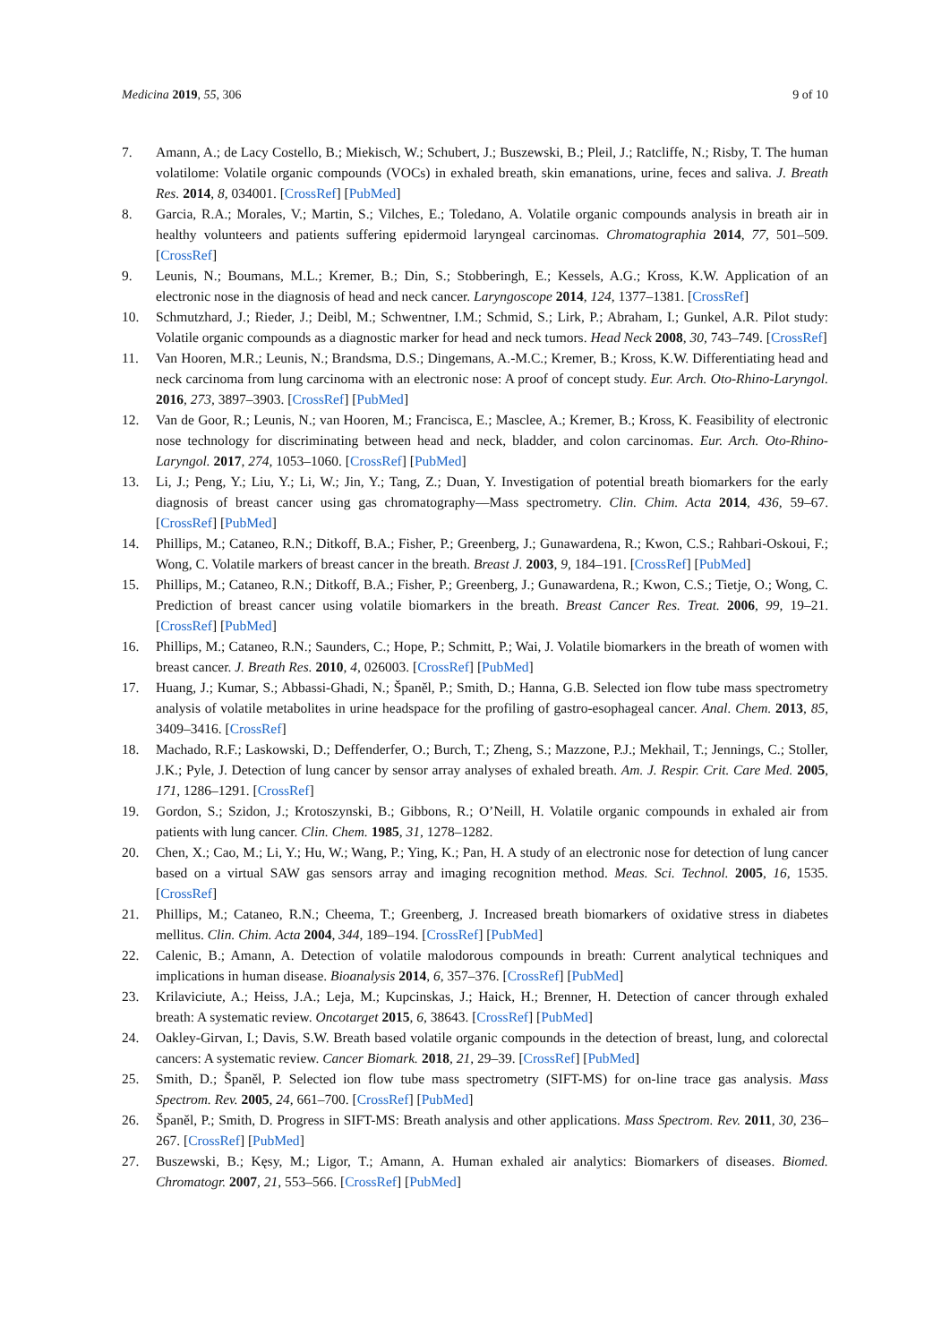Medicina 2019, 55, 306 9 of 10
7. Amann, A.; de Lacy Costello, B.; Miekisch, W.; Schubert, J.; Buszewski, B.; Pleil, J.; Ratcliffe, N.; Risby, T. The human volatilome: Volatile organic compounds (VOCs) in exhaled breath, skin emanations, urine, feces and saliva. J. Breath Res. 2014, 8, 034001. [CrossRef] [PubMed]
8. Garcia, R.A.; Morales, V.; Martin, S.; Vilches, E.; Toledano, A. Volatile organic compounds analysis in breath air in healthy volunteers and patients suffering epidermoid laryngeal carcinomas. Chromatographia 2014, 77, 501–509. [CrossRef]
9. Leunis, N.; Boumans, M.L.; Kremer, B.; Din, S.; Stobberingh, E.; Kessels, A.G.; Kross, K.W. Application of an electronic nose in the diagnosis of head and neck cancer. Laryngoscope 2014, 124, 1377–1381. [CrossRef]
10. Schmutzhard, J.; Rieder, J.; Deibl, M.; Schwentner, I.M.; Schmid, S.; Lirk, P.; Abraham, I.; Gunkel, A.R. Pilot study: Volatile organic compounds as a diagnostic marker for head and neck tumors. Head Neck 2008, 30, 743–749. [CrossRef]
11. Van Hooren, M.R.; Leunis, N.; Brandsma, D.S.; Dingemans, A.-M.C.; Kremer, B.; Kross, K.W. Differentiating head and neck carcinoma from lung carcinoma with an electronic nose: A proof of concept study. Eur. Arch. Oto-Rhino-Laryngol. 2016, 273, 3897–3903. [CrossRef] [PubMed]
12. Van de Goor, R.; Leunis, N.; van Hooren, M.; Francisca, E.; Masclee, A.; Kremer, B.; Kross, K. Feasibility of electronic nose technology for discriminating between head and neck, bladder, and colon carcinomas. Eur. Arch. Oto-Rhino-Laryngol. 2017, 274, 1053–1060. [CrossRef] [PubMed]
13. Li, J.; Peng, Y.; Liu, Y.; Li, W.; Jin, Y.; Tang, Z.; Duan, Y. Investigation of potential breath biomarkers for the early diagnosis of breast cancer using gas chromatography—Mass spectrometry. Clin. Chim. Acta 2014, 436, 59–67. [CrossRef] [PubMed]
14. Phillips, M.; Cataneo, R.N.; Ditkoff, B.A.; Fisher, P.; Greenberg, J.; Gunawardena, R.; Kwon, C.S.; Rahbari-Oskoui, F.; Wong, C. Volatile markers of breast cancer in the breath. Breast J. 2003, 9, 184–191. [CrossRef] [PubMed]
15. Phillips, M.; Cataneo, R.N.; Ditkoff, B.A.; Fisher, P.; Greenberg, J.; Gunawardena, R.; Kwon, C.S.; Tietje, O.; Wong, C. Prediction of breast cancer using volatile biomarkers in the breath. Breast Cancer Res. Treat. 2006, 99, 19–21. [CrossRef] [PubMed]
16. Phillips, M.; Cataneo, R.N.; Saunders, C.; Hope, P.; Schmitt, P.; Wai, J. Volatile biomarkers in the breath of women with breast cancer. J. Breath Res. 2010, 4, 026003. [CrossRef] [PubMed]
17. Huang, J.; Kumar, S.; Abbassi-Ghadi, N.; Španěl, P.; Smith, D.; Hanna, G.B. Selected ion flow tube mass spectrometry analysis of volatile metabolites in urine headspace for the profiling of gastro-esophageal cancer. Anal. Chem. 2013, 85, 3409–3416. [CrossRef]
18. Machado, R.F.; Laskowski, D.; Deffenderfer, O.; Burch, T.; Zheng, S.; Mazzone, P.J.; Mekhail, T.; Jennings, C.; Stoller, J.K.; Pyle, J. Detection of lung cancer by sensor array analyses of exhaled breath. Am. J. Respir. Crit. Care Med. 2005, 171, 1286–1291. [CrossRef]
19. Gordon, S.; Szidon, J.; Krotoszynski, B.; Gibbons, R.; O’Neill, H. Volatile organic compounds in exhaled air from patients with lung cancer. Clin. Chem. 1985, 31, 1278–1282.
20. Chen, X.; Cao, M.; Li, Y.; Hu, W.; Wang, P.; Ying, K.; Pan, H. A study of an electronic nose for detection of lung cancer based on a virtual SAW gas sensors array and imaging recognition method. Meas. Sci. Technol. 2005, 16, 1535. [CrossRef]
21. Phillips, M.; Cataneo, R.N.; Cheema, T.; Greenberg, J. Increased breath biomarkers of oxidative stress in diabetes mellitus. Clin. Chim. Acta 2004, 344, 189–194. [CrossRef] [PubMed]
22. Calenic, B.; Amann, A. Detection of volatile malodorous compounds in breath: Current analytical techniques and implications in human disease. Bioanalysis 2014, 6, 357–376. [CrossRef] [PubMed]
23. Krilaviciute, A.; Heiss, J.A.; Leja, M.; Kupcinskas, J.; Haick, H.; Brenner, H. Detection of cancer through exhaled breath: A systematic review. Oncotarget 2015, 6, 38643. [CrossRef] [PubMed]
24. Oakley-Girvan, I.; Davis, S.W. Breath based volatile organic compounds in the detection of breast, lung, and colorectal cancers: A systematic review. Cancer Biomark. 2018, 21, 29–39. [CrossRef] [PubMed]
25. Smith, D.; Španěl, P. Selected ion flow tube mass spectrometry (SIFT-MS) for on-line trace gas analysis. Mass Spectrom. Rev. 2005, 24, 661–700. [CrossRef] [PubMed]
26. Španěl, P.; Smith, D. Progress in SIFT-MS: Breath analysis and other applications. Mass Spectrom. Rev. 2011, 30, 236–267. [CrossRef] [PubMed]
27. Buszewski, B.; Kęsy, M.; Ligor, T.; Amann, A. Human exhaled air analytics: Biomarkers of diseases. Biomed. Chromatogr. 2007, 21, 553–566. [CrossRef] [PubMed]